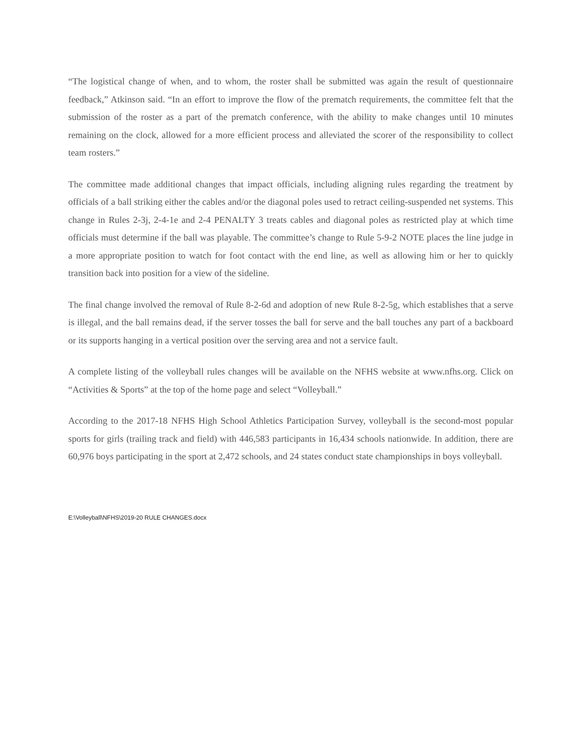“The logistical change of when, and to whom, the roster shall be submitted was again the result of questionnaire feedback,” Atkinson said. “In an effort to improve the flow of the prematch requirements, the committee felt that the submission of the roster as a part of the prematch conference, with the ability to make changes until 10 minutes remaining on the clock, allowed for a more efficient process and alleviated the scorer of the responsibility to collect team rosters.”
The committee made additional changes that impact officials, including aligning rules regarding the treatment by officials of a ball striking either the cables and/or the diagonal poles used to retract ceiling-suspended net systems. This change in Rules 2-3j, 2-4-1e and 2-4 PENALTY 3 treats cables and diagonal poles as restricted play at which time officials must determine if the ball was playable. The committee’s change to Rule 5-9-2 NOTE places the line judge in a more appropriate position to watch for foot contact with the end line, as well as allowing him or her to quickly transition back into position for a view of the sideline.
The final change involved the removal of Rule 8-2-6d and adoption of new Rule 8-2-5g, which establishes that a serve is illegal, and the ball remains dead, if the server tosses the ball for serve and the ball touches any part of a backboard or its supports hanging in a vertical position over the serving area and not a service fault.
A complete listing of the volleyball rules changes will be available on the NFHS website at www.nfhs.org. Click on “Activities & Sports” at the top of the home page and select “Volleyball.”
According to the 2017-18 NFHS High School Athletics Participation Survey, volleyball is the second-most popular sports for girls (trailing track and field) with 446,583 participants in 16,434 schools nationwide. In addition, there are 60,976 boys participating in the sport at 2,472 schools, and 24 states conduct state championships in boys volleyball.
E:\Volleyball\NFHS\2019-20 RULE CHANGES.docx